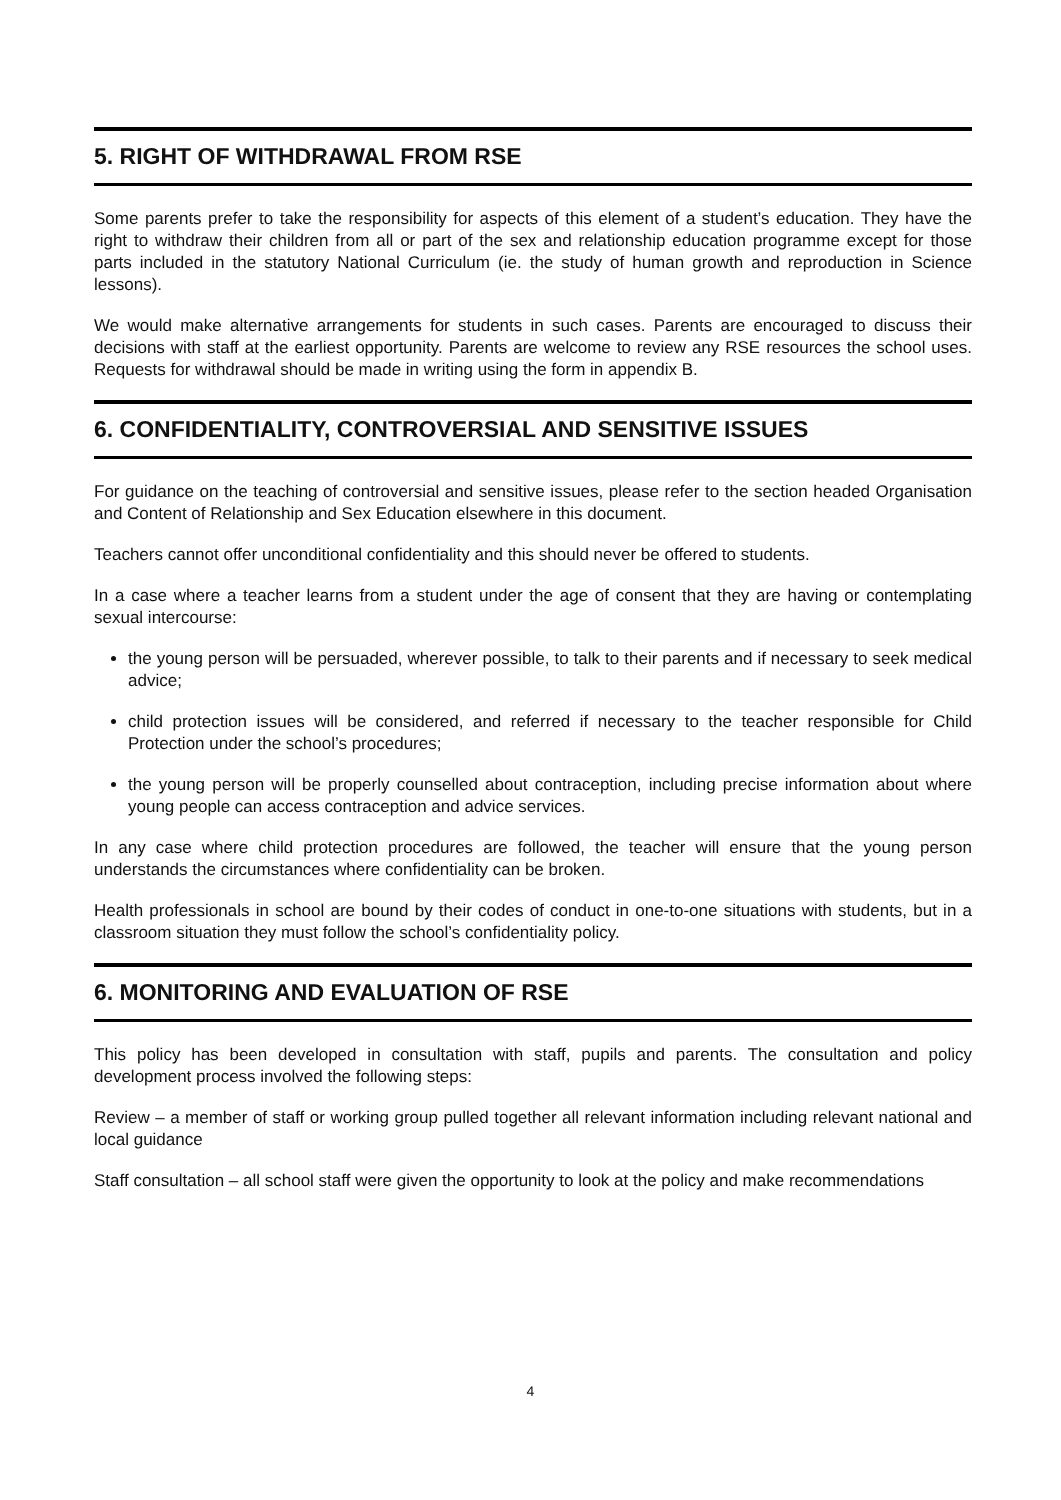5. RIGHT OF WITHDRAWAL FROM RSE
Some parents prefer to take the responsibility for aspects of this element of a student’s education. They have the right to withdraw their children from all or part of the sex and relationship education programme except for those parts included in the statutory National Curriculum (ie. the study of human growth and reproduction in Science lessons).
We would make alternative arrangements for students in such cases. Parents are encouraged to discuss their decisions with staff at the earliest opportunity. Parents are welcome to review any RSE resources the school uses. Requests for withdrawal should be made in writing using the form in appendix B.
6. CONFIDENTIALITY, CONTROVERSIAL AND SENSITIVE ISSUES
For guidance on the teaching of controversial and sensitive issues, please refer to the section headed Organisation and Content of Relationship and Sex Education elsewhere in this document.
Teachers cannot offer unconditional confidentiality and this should never be offered to students.
In a case where a teacher learns from a student under the age of consent that they are having or contemplating sexual intercourse:
the young person will be persuaded, wherever possible, to talk to their parents and if necessary to seek medical advice;
child protection issues will be considered, and referred if necessary to the teacher responsible for Child Protection under the school’s procedures;
the young person will be properly counselled about contraception, including precise information about where young people can access contraception and advice services.
In any case where child protection procedures are followed, the teacher will ensure that the young person understands the circumstances where confidentiality can be broken.
Health professionals in school are bound by their codes of conduct in one-to-one situations with students, but in a classroom situation they must follow the school’s confidentiality policy.
6. MONITORING AND EVALUATION OF RSE
This policy has been developed in consultation with staff, pupils and parents. The consultation and policy development process involved the following steps:
Review – a member of staff or working group pulled together all relevant information including relevant national and local guidance
Staff consultation – all school staff were given the opportunity to look at the policy and make recommendations
4